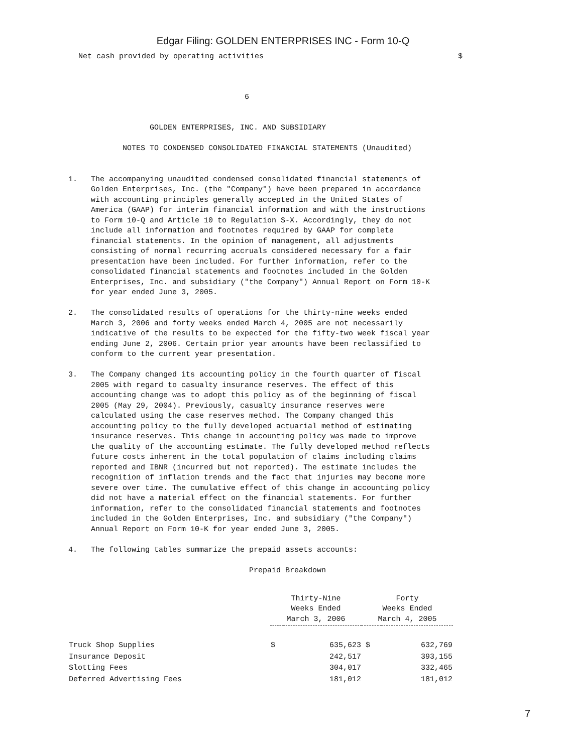Edgar Filing: GOLDEN ENTERPRISES INC - Form 10-Q
Net cash provided by operating activities                                           $
                                       6


                  GOLDEN ENTERPRISES, INC. AND SUBSIDIARY

            NOTES TO CONDENSED CONSOLIDATED FINANCIAL STATEMENTS (Unaudited)


1.   The accompanying unaudited condensed consolidated financial statements of
     Golden Enterprises, Inc. (the "Company") have been prepared in accordance
     with accounting principles generally accepted in the United States of
     America (GAAP) for interim financial information and with the instructions
     to Form 10-Q and Article 10 to Regulation S-X. Accordingly, they do not
     include all information and footnotes required by GAAP for complete
     financial statements. In the opinion of management, all adjustments
     consisting of normal recurring accruals considered necessary for a fair
     presentation have been included. For further information, refer to the
     consolidated financial statements and footnotes included in the Golden
     Enterprises, Inc. and subsidiary ("the Company") Annual Report on Form 10-K
     for year ended June 3, 2005.

2.   The consolidated results of operations for the thirty-nine weeks ended
     March 3, 2006 and forty weeks ended March 4, 2005 are not necessarily
     indicative of the results to be expected for the fifty-two week fiscal year
     ending June 2, 2006. Certain prior year amounts have been reclassified to
     conform to the current year presentation.

3.   The Company changed its accounting policy in the fourth quarter of fiscal
     2005 with regard to casualty insurance reserves. The effect of this
     accounting change was to adopt this policy as of the beginning of fiscal
     2005 (May 29, 2004). Previously, casualty insurance reserves were
     calculated using the case reserves method. The Company changed this
     accounting policy to the fully developed actuarial method of estimating
     insurance reserves. This change in accounting policy was made to improve
     the quality of the accounting estimate. The fully developed method reflects
     future costs inherent in the total population of claims including claims
     reported and IBNR (incurred but not reported). The estimate includes the
     recognition of inflation trends and the fact that injuries may become more
     severe over time. The cumulative effect of this change in accounting policy
     did not have a material effect on the financial statements. For further
     information, refer to the consolidated financial statements and footnotes
     included in the Golden Enterprises, Inc. and subsidiary ("the Company")
     Annual Report on Form 10-K for year ended June 3, 2005.

4.   The following tables summarize the prepaid assets accounts:

                                        Prepaid Breakdown
| | Thirty-Nine Weeks Ended March 3, 2006 | | Forty Weeks Ended March 4, 2005 | |
| --- | --- | --- | --- | --- |
| Truck Shop Supplies | $ | 635,623 | $ | 632,769 |
| Insurance Deposit | | 242,517 | | 393,155 |
| Slotting Fees | | 304,017 | | 332,465 |
| Deferred Advertising Fees | | 181,012 | | 181,012 |
7